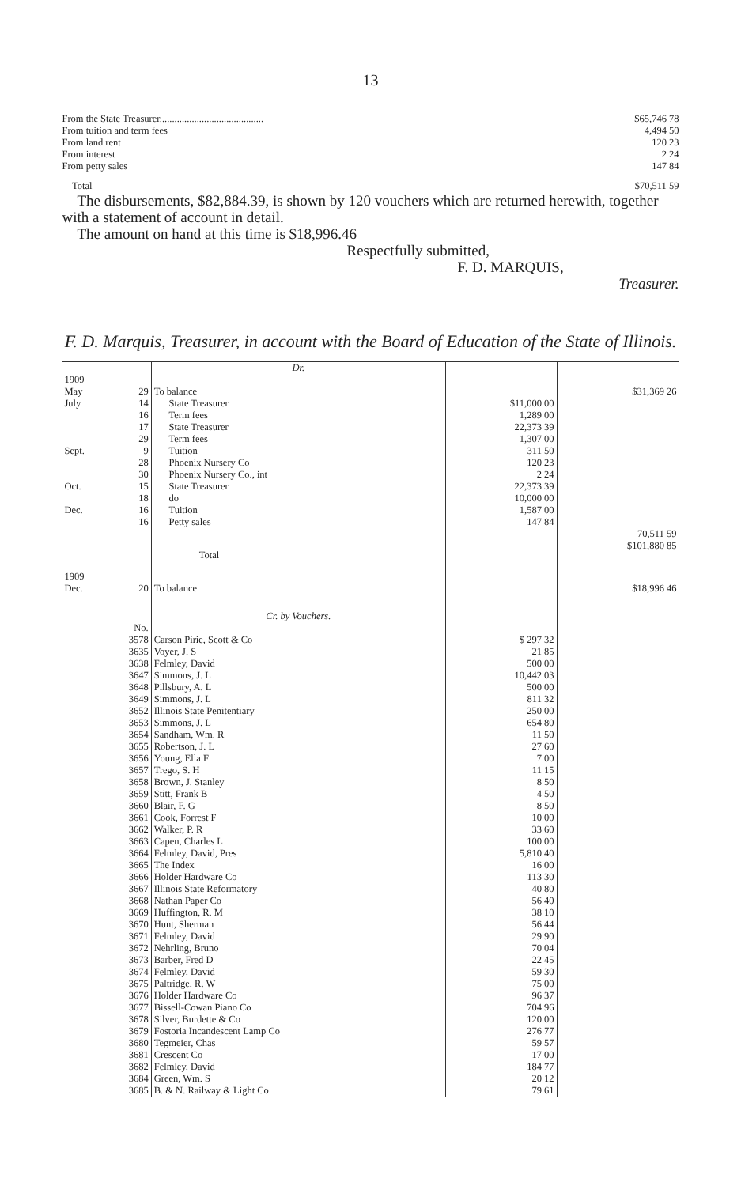13
| From the State Treasurer.......................................... | $65,746 78 |
| From tuition and term fees | 4,494 50 |
| From land rent | 120 23 |
| From interest | 2 24 |
| From petty sales | 147 84 |
| Total | $70,511 59 |
The disbursements, $82,884.39, is shown by 120 vouchers which are returned herewith, together with a statement of account in detail.
The amount on hand at this time is $18,996.46
Respectfully submitted,
F. D. MARQUIS,
Treasurer.
F. D. Marquis, Treasurer, in account with the Board of Education of the State of Illinois.
| | | Dr. | | |
| 1909 May July Sept. Oct. Dec. | 29 14 16 17 29 9 28 30 15 18 16 16 | To balance State Treasurer Term fees State Treasurer Term fees Tuition Phoenix Nursery Co Phoenix Nursery Co., int State Treasurer do Tuition Petty sales | $11,000 00 1,289 00 22,373 39 1,307 00 311 50 120 23 2 24 22,373 39 10,000 00 1,587 00 147 84 | $31,369 26 70,511 59 |
| | | Total | | $101,880 85 |
| 1909 Dec. | 20 | To balance | | $18,996 46 |
| | | Cr. by Vouchers. | | |
| No. 3578 3635 3638 3647 3648 3649 3652 3653 3654 3655 3656 3657 3658 3659 3660 3661 3662 3663 3664 3665 3666 3667 3668 3669 3670 3671 3672 3673 3674 3675 3676 3677 3678 3679 3680 3681 3682 3684 3685 | | Carson Pirie, Scott & Co Voyer, J. S Felmley, David Simmons, J. L Pillsbury, A. L Simmons, J. L Illinois State Penitentiary Simmons, J. L Sandham, Wm. R Robertson, J. L Young, Ella F Trego, S. H Brown, J. Stanley Stitt, Frank B Blair, F. G Cook, Forrest F Walker, P. R Capen, Charles L Felmley, David, Pres The Index Holder Hardware Co Illinois State Reformatory Nathan Paper Co Huffington, R. M Hunt, Sherman Felmley, David Nehrling, Bruno Barber, Fred D Felmley, David Paltridge, R. W Holder Hardware Co Bissell-Cowan Piano Co Silver, Burdette & Co Fostoria Incandescent Lamp Co Tegmeier, Chas Crescent Co Felmley, David Green, Wm. S B. & N. Railway & Light Co | $ 297 32 21 85 500 00 10,442 03 500 00 811 32 250 00 654 80 11 50 27 60 7 00 11 15 8 50 4 50 8 50 10 00 33 60 100 00 5,810 40 16 00 113 30 40 80 56 40 38 10 56 44 29 90 70 04 22 45 59 30 75 00 96 37 704 96 120 00 276 77 59 57 17 00 184 77 20 12 79 61 | |